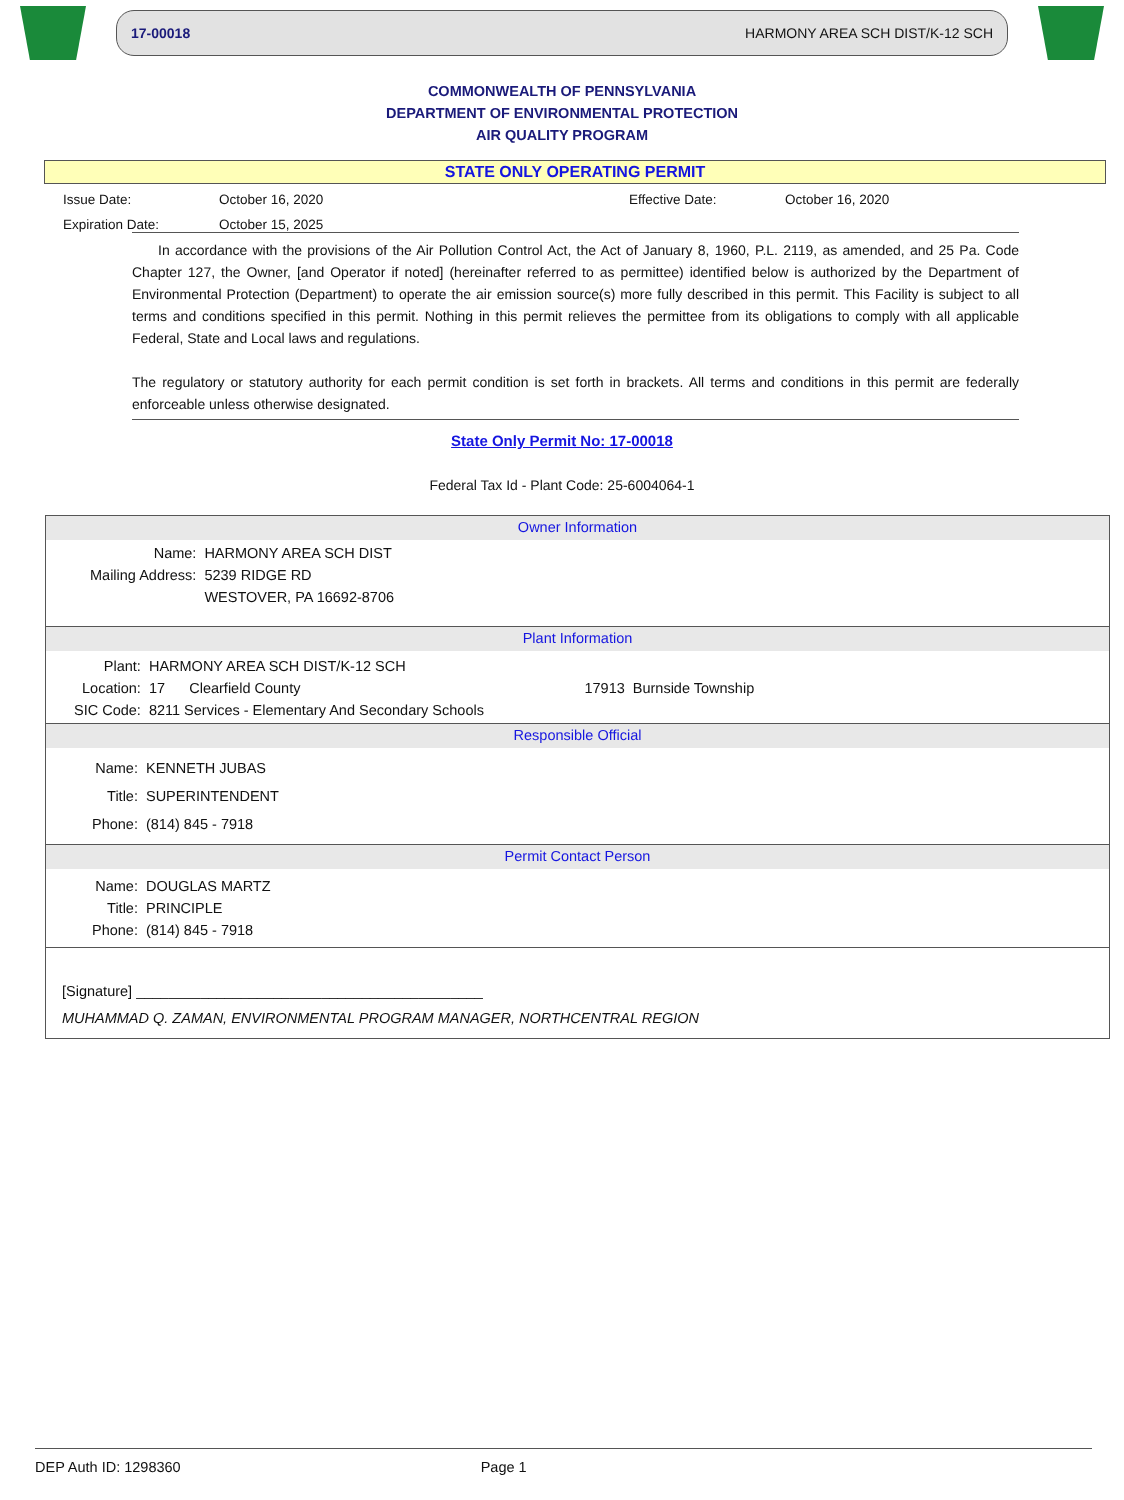17-00018 HARMONY AREA SCH DIST/K-12 SCH
COMMONWEALTH OF PENNSYLVANIA
DEPARTMENT OF ENVIRONMENTAL PROTECTION
AIR QUALITY PROGRAM
STATE ONLY OPERATING PERMIT
Issue Date: October 16, 2020 Effective Date: October 16, 2020 Expiration Date: October 15, 2025
In accordance with the provisions of the Air Pollution Control Act, the Act of January 8, 1960, P.L. 2119, as amended, and 25 Pa. Code Chapter 127, the Owner, [and Operator if noted] (hereinafter referred to as permittee) identified below is authorized by the Department of Environmental Protection (Department) to operate the air emission source(s) more fully described in this permit. This Facility is subject to all terms and conditions specified in this permit. Nothing in this permit relieves the permittee from its obligations to comply with all applicable Federal, State and Local laws and regulations.
The regulatory or statutory authority for each permit condition is set forth in brackets. All terms and conditions in this permit are federally enforceable unless otherwise designated.
State Only Permit No: 17-00018
Federal Tax Id - Plant Code: 25-6004064-1
Owner Information
| Name: | HARMONY AREA SCH DIST |
| Mailing Address: | 5239 RIDGE RD |
| | WESTOVER, PA 16692-8706 |
Plant Information
| Plant: | HARMONY AREA SCH DIST/K-12 SCH | | |
| Location: | 17 Clearfield County | 17913 | Burnside Township |
| SIC Code: | 8211 Services - Elementary And Secondary Schools | | |
Responsible Official
| Name: | KENNETH JUBAS |
| Title: | SUPERINTENDENT |
| Phone: | (814) 845 - 7918 |
Permit Contact Person
| Name: | DOUGLAS MARTZ |
| Title: | PRINCIPLE |
| Phone: | (814) 845 - 7918 |
[Signature] ___________________________________________
MUHAMMAD Q. ZAMAN, ENVIRONMENTAL PROGRAM MANAGER, NORTHCENTRAL REGION
DEP Auth ID: 1298360 Page 1